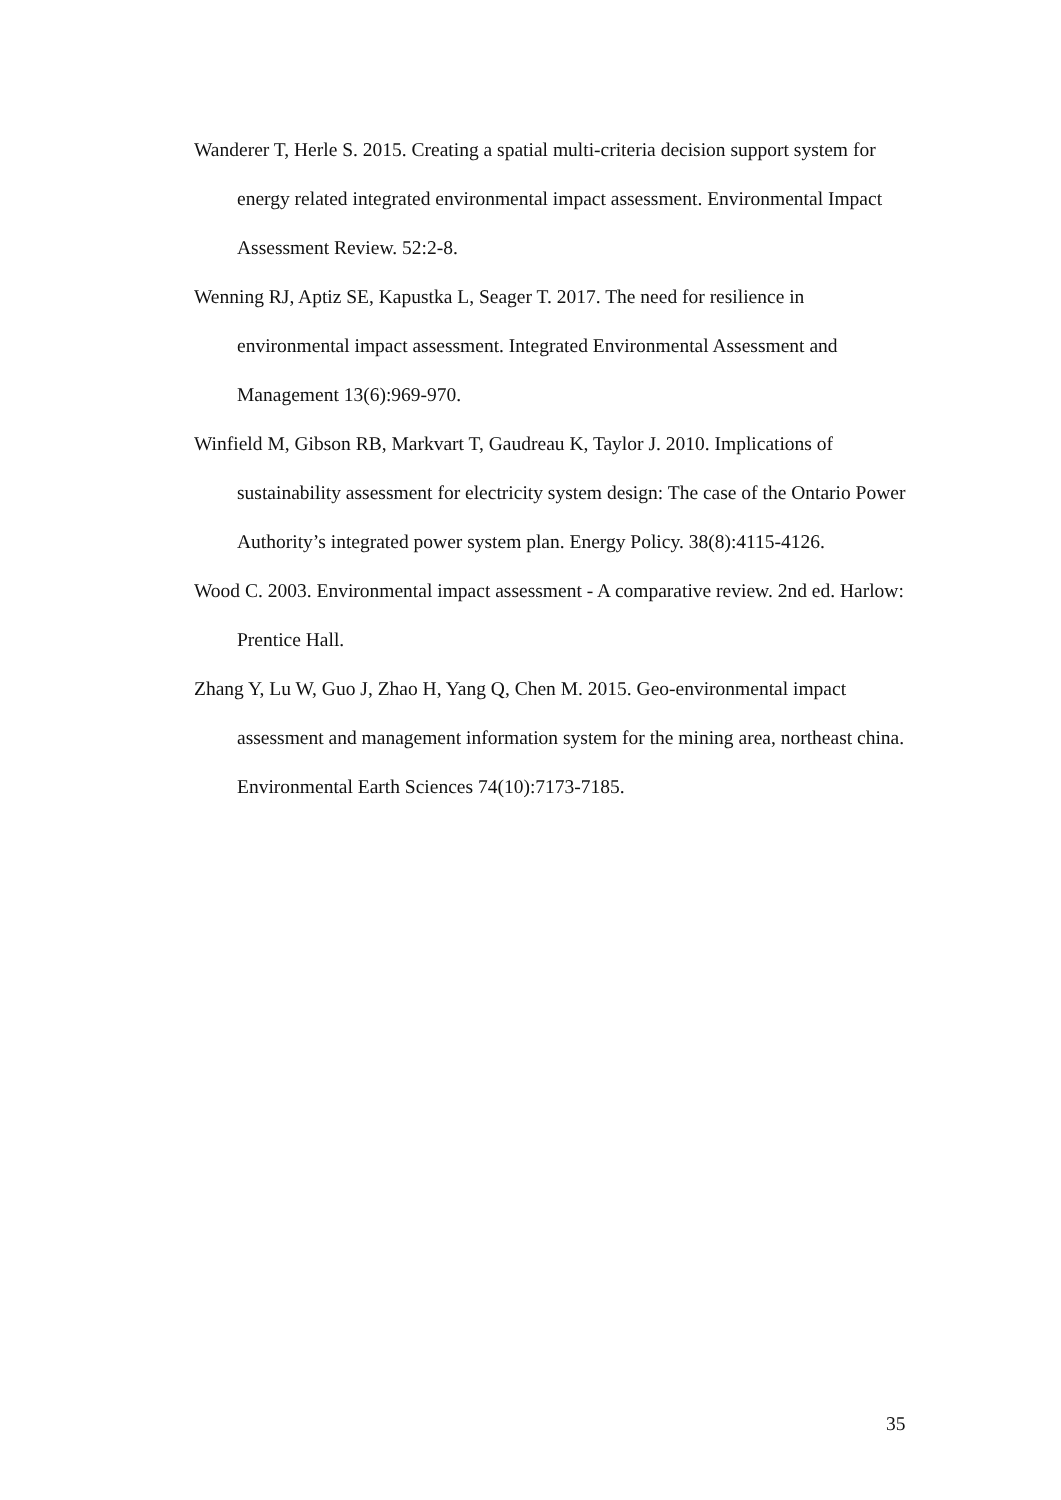Wanderer T, Herle S. 2015. Creating a spatial multi-criteria decision support system for energy related integrated environmental impact assessment. Environmental Impact Assessment Review. 52:2-8.
Wenning RJ, Aptiz SE, Kapustka L, Seager T. 2017. The need for resilience in environmental impact assessment. Integrated Environmental Assessment and Management 13(6):969-970.
Winfield M, Gibson RB, Markvart T, Gaudreau K, Taylor J. 2010. Implications of sustainability assessment for electricity system design: The case of the Ontario Power Authority’s integrated power system plan. Energy Policy. 38(8):4115-4126.
Wood C. 2003. Environmental impact assessment - A comparative review. 2nd ed. Harlow: Prentice Hall.
Zhang Y, Lu W, Guo J, Zhao H, Yang Q, Chen M. 2015. Geo-environmental impact assessment and management information system for the mining area, northeast china. Environmental Earth Sciences 74(10):7173-7185.
35